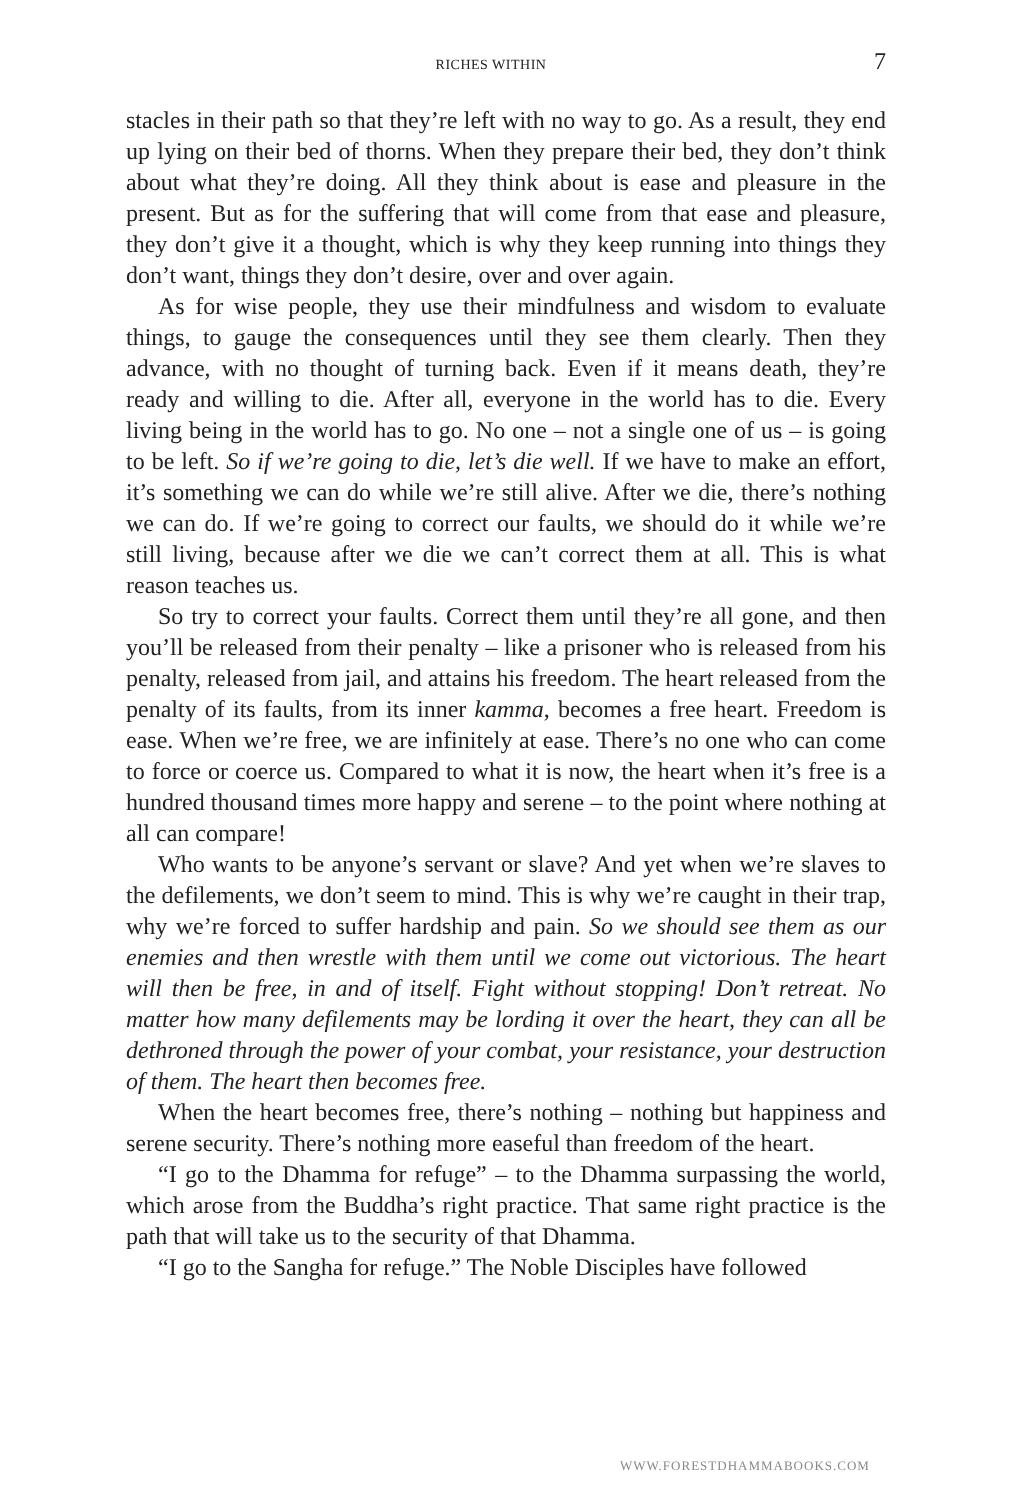RICHES WITHIN 7
stacles in their path so that they’re left with no way to go. As a result, they end up lying on their bed of thorns. When they prepare their bed, they don’t think about what they’re doing. All they think about is ease and pleasure in the present. But as for the suffering that will come from that ease and pleasure, they don’t give it a thought, which is why they keep running into things they don’t want, things they don’t desire, over and over again.
As for wise people, they use their mindfulness and wisdom to evaluate things, to gauge the consequences until they see them clearly. Then they advance, with no thought of turning back. Even if it means death, they’re ready and willing to die. After all, everyone in the world has to die. Every living being in the world has to go. No one – not a single one of us – is going to be left. So if we’re going to die, let’s die well. If we have to make an effort, it’s something we can do while we’re still alive. After we die, there’s nothing we can do. If we’re going to correct our faults, we should do it while we’re still living, because after we die we can’t correct them at all. This is what reason teaches us.
So try to correct your faults. Correct them until they’re all gone, and then you’ll be released from their penalty – like a prisoner who is released from his penalty, released from jail, and attains his freedom. The heart released from the penalty of its faults, from its inner kamma, becomes a free heart. Freedom is ease. When we’re free, we are infinitely at ease. There’s no one who can come to force or coerce us. Compared to what it is now, the heart when it’s free is a hundred thousand times more happy and serene – to the point where nothing at all can compare!
Who wants to be anyone’s servant or slave? And yet when we’re slaves to the defilements, we don’t seem to mind. This is why we’re caught in their trap, why we’re forced to suffer hardship and pain. So we should see them as our enemies and then wrestle with them until we come out victorious. The heart will then be free, in and of itself. Fight without stopping! Don’t retreat. No matter how many defilements may be lording it over the heart, they can all be dethroned through the power of your combat, your resistance, your destruction of them. The heart then becomes free.
When the heart becomes free, there’s nothing – nothing but happiness and serene security. There’s nothing more easeful than freedom of the heart.
“I go to the Dhamma for refuge” – to the Dhamma surpassing the world, which arose from the Buddha’s right practice. That same right practice is the path that will take us to the security of that Dhamma.
“I go to the Sangha for refuge.” The Noble Disciples have followed
WWW.FORESTDHAMMABOOKS.COM